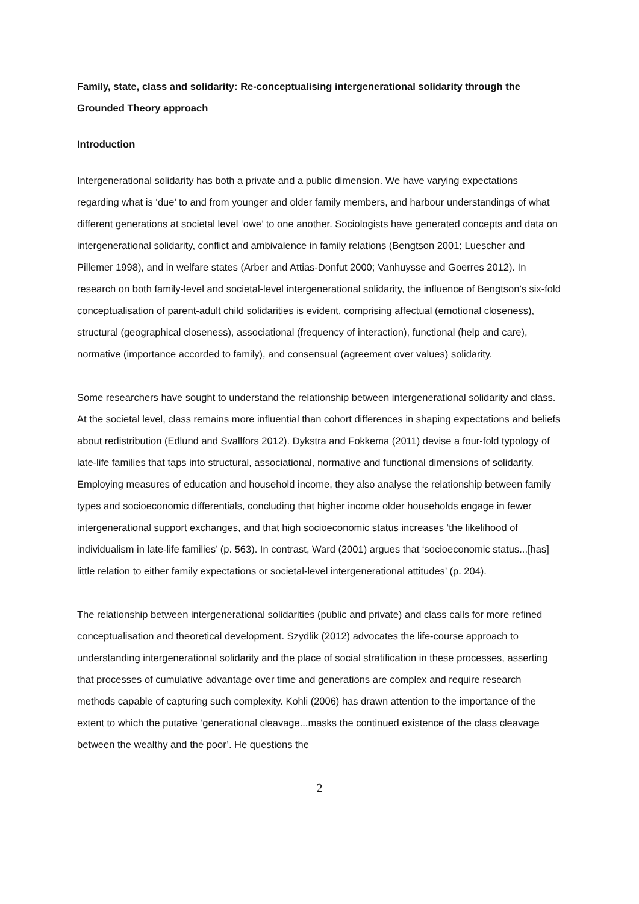Family, state, class and solidarity: Re-conceptualising intergenerational solidarity through the Grounded Theory approach
Introduction
Intergenerational solidarity has both a private and a public dimension. We have varying expectations regarding what is ‘due’ to and from younger and older family members, and harbour understandings of what different generations at societal level ‘owe’ to one another. Sociologists have generated concepts and data on intergenerational solidarity, conflict and ambivalence in family relations (Bengtson 2001; Luescher and Pillemer 1998), and in welfare states (Arber and Attias-Donfut 2000; Vanhuysse and Goerres 2012). In research on both family-level and societal-level intergenerational solidarity, the influence of Bengtson’s six-fold conceptualisation of parent-adult child solidarities is evident, comprising affectual (emotional closeness), structural (geographical closeness), associational (frequency of interaction), functional (help and care), normative (importance accorded to family), and consensual (agreement over values) solidarity.
Some researchers have sought to understand the relationship between intergenerational solidarity and class. At the societal level, class remains more influential than cohort differences in shaping expectations and beliefs about redistribution (Edlund and Svallfors 2012). Dykstra and Fokkema (2011) devise a four-fold typology of late-life families that taps into structural, associational, normative and functional dimensions of solidarity. Employing measures of education and household income, they also analyse the relationship between family types and socioeconomic differentials, concluding that higher income older households engage in fewer intergenerational support exchanges, and that high socioeconomic status increases ‘the likelihood of individualism in late-life families’ (p. 563). In contrast, Ward (2001) argues that ‘socioeconomic status...[has] little relation to either family expectations or societal-level intergenerational attitudes’ (p. 204).
The relationship between intergenerational solidarities (public and private) and class calls for more refined conceptualisation and theoretical development. Szydlik (2012) advocates the life-course approach to understanding intergenerational solidarity and the place of social stratification in these processes, asserting that processes of cumulative advantage over time and generations are complex and require research methods capable of capturing such complexity. Kohli (2006) has drawn attention to the importance of the extent to which the putative ‘generational cleavage...masks the continued existence of the class cleavage between the wealthy and the poor’. He questions the
2